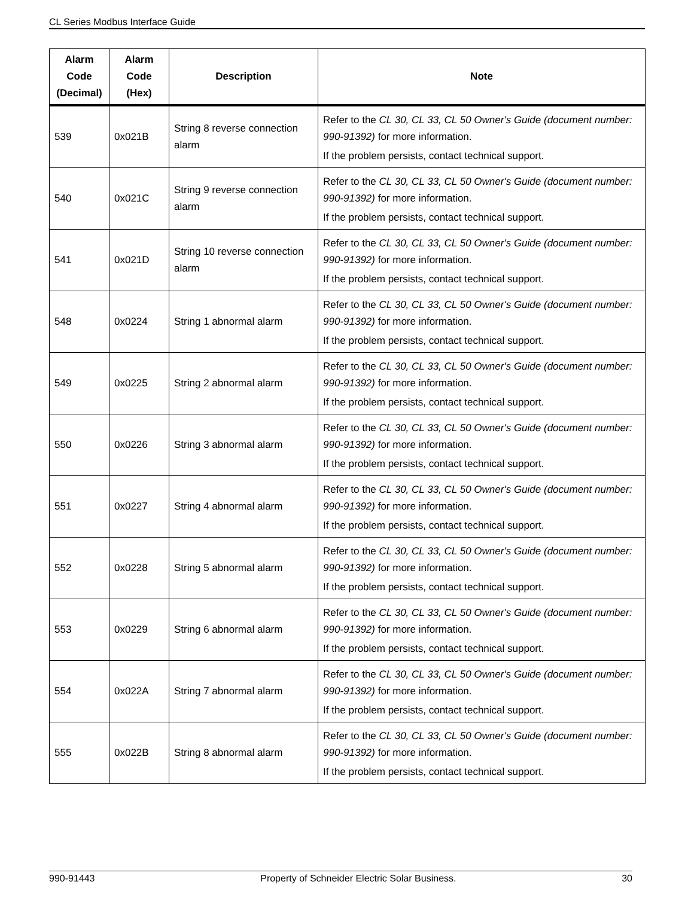CL Series Modbus Interface Guide
| Alarm Code (Decimal) | Alarm Code (Hex) | Description | Note |
| --- | --- | --- | --- |
| 539 | 0x021B | String 8 reverse connection alarm | Refer to the CL 30, CL 33, CL 50 Owner's Guide (document number: 990-91392) for more information. If the problem persists, contact technical support. |
| 540 | 0x021C | String 9 reverse connection alarm | Refer to the CL 30, CL 33, CL 50 Owner's Guide (document number: 990-91392) for more information. If the problem persists, contact technical support. |
| 541 | 0x021D | String 10 reverse connection alarm | Refer to the CL 30, CL 33, CL 50 Owner's Guide (document number: 990-91392) for more information. If the problem persists, contact technical support. |
| 548 | 0x0224 | String 1 abnormal alarm | Refer to the CL 30, CL 33, CL 50 Owner's Guide (document number: 990-91392) for more information. If the problem persists, contact technical support. |
| 549 | 0x0225 | String 2 abnormal alarm | Refer to the CL 30, CL 33, CL 50 Owner's Guide (document number: 990-91392) for more information. If the problem persists, contact technical support. |
| 550 | 0x0226 | String 3 abnormal alarm | Refer to the CL 30, CL 33, CL 50 Owner's Guide (document number: 990-91392) for more information. If the problem persists, contact technical support. |
| 551 | 0x0227 | String 4 abnormal alarm | Refer to the CL 30, CL 33, CL 50 Owner's Guide (document number: 990-91392) for more information. If the problem persists, contact technical support. |
| 552 | 0x0228 | String 5 abnormal alarm | Refer to the CL 30, CL 33, CL 50 Owner's Guide (document number: 990-91392) for more information. If the problem persists, contact technical support. |
| 553 | 0x0229 | String 6 abnormal alarm | Refer to the CL 30, CL 33, CL 50 Owner's Guide (document number: 990-91392) for more information. If the problem persists, contact technical support. |
| 554 | 0x022A | String 7 abnormal alarm | Refer to the CL 30, CL 33, CL 50 Owner's Guide (document number: 990-91392) for more information. If the problem persists, contact technical support. |
| 555 | 0x022B | String 8 abnormal alarm | Refer to the CL 30, CL 33, CL 50 Owner's Guide (document number: 990-91392) for more information. If the problem persists, contact technical support. |
990-91443 Property of Schneider Electric Solar Business. 30